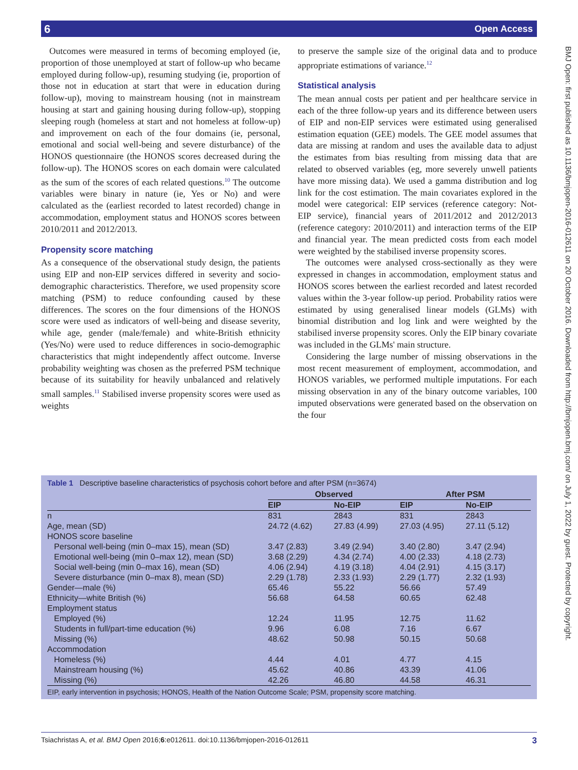6 Open Access
BMJ Open: first published as 10.1136/bmjopen-2016-012611 on 20 October 2016. Downloaded from http://bmjopen.bmj.com/ on July 1, 2022 by guest. Protected by copyright.
Outcomes were measured in terms of becoming employed (ie, proportion of those unemployed at start of follow-up who became employed during follow-up), resuming studying (ie, proportion of those not in education at start that were in education during follow-up), moving to mainstream housing (not in mainstream housing at start and gaining housing during follow-up), stopping sleeping rough (homeless at start and not homeless at follow-up) and improvement on each of the four domains (ie, personal, emotional and social well-being and severe disturbance) of the HONOS questionnaire (the HONOS scores decreased during the follow-up). The HONOS scores on each domain were calculated as the sum of the scores of each related questions.<sup>10</sup> The outcome variables were binary in nature (ie, Yes or No) and were calculated as the (earliest recorded to latest recorded) change in accommodation, employment status and HONOS scores between 2010/2011 and 2012/2013.
Propensity score matching
As a consequence of the observational study design, the patients using EIP and non-EIP services differed in severity and socio-demographic characteristics. Therefore, we used propensity score matching (PSM) to reduce confounding caused by these differences. The scores on the four dimensions of the HONOS score were used as indicators of well-being and disease severity, while age, gender (male/female) and white-British ethnicity (Yes/No) were used to reduce differences in socio-demographic characteristics that might independently affect outcome. Inverse probability weighting was chosen as the preferred PSM technique because of its suitability for heavily unbalanced and relatively small samples.<sup>11</sup> Stabilised inverse propensity scores were used as weights
to preserve the sample size of the original data and to produce appropriate estimations of variance.<sup>12</sup>
Statistical analysis
The mean annual costs per patient and per healthcare service in each of the three follow-up years and its difference between users of EIP and non-EIP services were estimated using generalised estimation equation (GEE) models. The GEE model assumes that data are missing at random and uses the available data to adjust the estimates from bias resulting from missing data that are related to observed variables (eg, more severely unwell patients have more missing data). We used a gamma distribution and log link for the cost estimation. The main covariates explored in the model were categorical: EIP services (reference category: Not-EIP service), financial years of 2011/2012 and 2012/2013 (reference category: 2010/2011) and interaction terms of the EIP and financial year. The mean predicted costs from each model were weighted by the stabilised inverse propensity scores.
The outcomes were analysed cross-sectionally as they were expressed in changes in accommodation, employment status and HONOS scores between the earliest recorded and latest recorded values within the 3-year follow-up period. Probability ratios were estimated by using generalised linear models (GLMs) with binomial distribution and log link and were weighted by the stabilised inverse propensity scores. Only the EIP binary covariate was included in the GLMs' main structure.
Considering the large number of missing observations in the most recent measurement of employment, accommodation, and HONOS variables, we performed multiple imputations. For each missing observation in any of the binary outcome variables, 100 imputed observations were generated based on the observation on the four
Table 1 Descriptive baseline characteristics of psychosis cohort before and after PSM (n=3674)
| | Observed | | After PSM | |
| --- | --- | --- | --- | --- |
| | EIP | No-EIP | EIP | No-EIP |
| n | 831 | 2843 | 831 | 2843 |
| Age, mean (SD) | 24.72 (4.62) | 27.83 (4.99) | 27.03 (4.95) | 27.11 (5.12) |
| HONOS score baseline | | | | |
| Personal well-being (min 0–max 15), mean (SD) | 3.47 (2.83) | 3.49 (2.94) | 3.40 (2.80) | 3.47 (2.94) |
| Emotional well-being (min 0–max 12), mean (SD) | 3.68 (2.29) | 4.34 (2.74) | 4.00 (2.33) | 4.18 (2.73) |
| Social well-being (min 0–max 16), mean (SD) | 4.06 (2.94) | 4.19 (3.18) | 4.04 (2.91) | 4.15 (3.17) |
| Severe disturbance (min 0–max 8), mean (SD) | 2.29 (1.78) | 2.33 (1.93) | 2.29 (1.77) | 2.32 (1.93) |
| Gender—male (%) | 65.46 | 55.22 | 56.66 | 57.49 |
| Ethnicity—white British (%) | 56.68 | 64.58 | 60.65 | 62.48 |
| Employment status | | | | |
| Employed (%) | 12.24 | 11.95 | 12.75 | 11.62 |
| Students in full/part-time education (%) | 9.96 | 6.08 | 7.16 | 6.67 |
| Missing (%) | 48.62 | 50.98 | 50.15 | 50.68 |
| Accommodation | | | | |
| Homeless (%) | 4.44 | 4.01 | 4.77 | 4.15 |
| Mainstream housing (%) | 45.62 | 40.86 | 43.39 | 41.06 |
| Missing (%) | 42.26 | 46.80 | 44.58 | 46.31 |
EIP, early intervention in psychosis; HONOS, Health of the Nation Outcome Scale; PSM, propensity score matching.
3 Tsiachristas A, et al. BMJ Open 2016;6:e012611. doi:10.1136/bmjopen-2016-012611